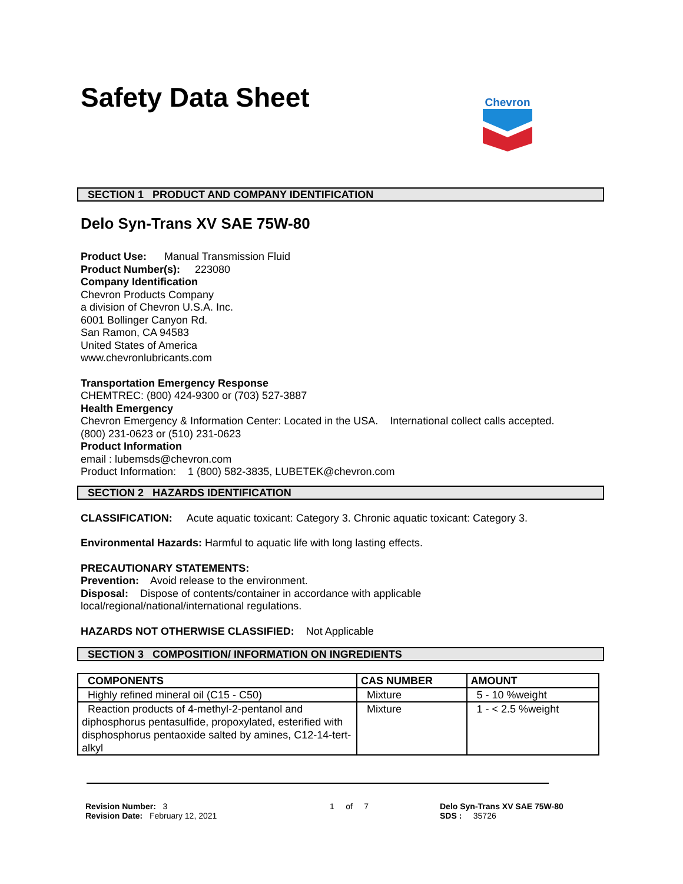Safety Data Sheet
Chevron
SECTION 1 PRODUCT AND COMPANY IDENTIFICATION
Delo Syn-Trans XV SAE 75W-80
Product Use: Manual Transmission Fluid
Product Number(s): 223080
Company Identification
Chevron Products Company
a division of Chevron U.S.A. Inc.
6001 Bollinger Canyon Rd.
San Ramon, CA 94583
United States of America
www.chevronlubricants.com
Transportation Emergency Response
CHEMTREC: (800) 424-9300 or (703) 527-3887
Health Emergency
Chevron Emergency & Information Center: Located in the USA. International collect calls accepted.
(800) 231-0623 or (510) 231-0623
Product Information
email : lubemsds@chevron.com
Product Information: 1 (800) 582-3835, LUBETEK@chevron.com
SECTION 2 HAZARDS IDENTIFICATION
CLASSIFICATION: Acute aquatic toxicant: Category 3. Chronic aquatic toxicant: Category 3.
Environmental Hazards: Harmful to aquatic life with long lasting effects.
PRECAUTIONARY STATEMENTS:
Prevention: Avoid release to the environment.
Disposal: Dispose of contents/container in accordance with applicable
local/regional/national/international regulations.
HAZARDS NOT OTHERWISE CLASSIFIED: Not Applicable
SECTION 3 COMPOSITION/ INFORMATION ON INGREDIENTS
| COMPONENTS | CAS NUMBER | AMOUNT |
| --- | --- | --- |
| Highly refined mineral oil (C15 - C50) | Mixture | 5 - 10 %weight |
| Reaction products of 4-methyl-2-pentanol and diphosphorus pentasulfide, propoxylated, esterified with disphosphorus pentaoxide salted by amines, C12-14-tert-alkyl | Mixture | 1 - < 2.5 %weight |
Revision Number: 3
Revision Date: February 12, 2021
1 of 7 Delo Syn-Trans XV SAE 75W-80
SDS : 35726